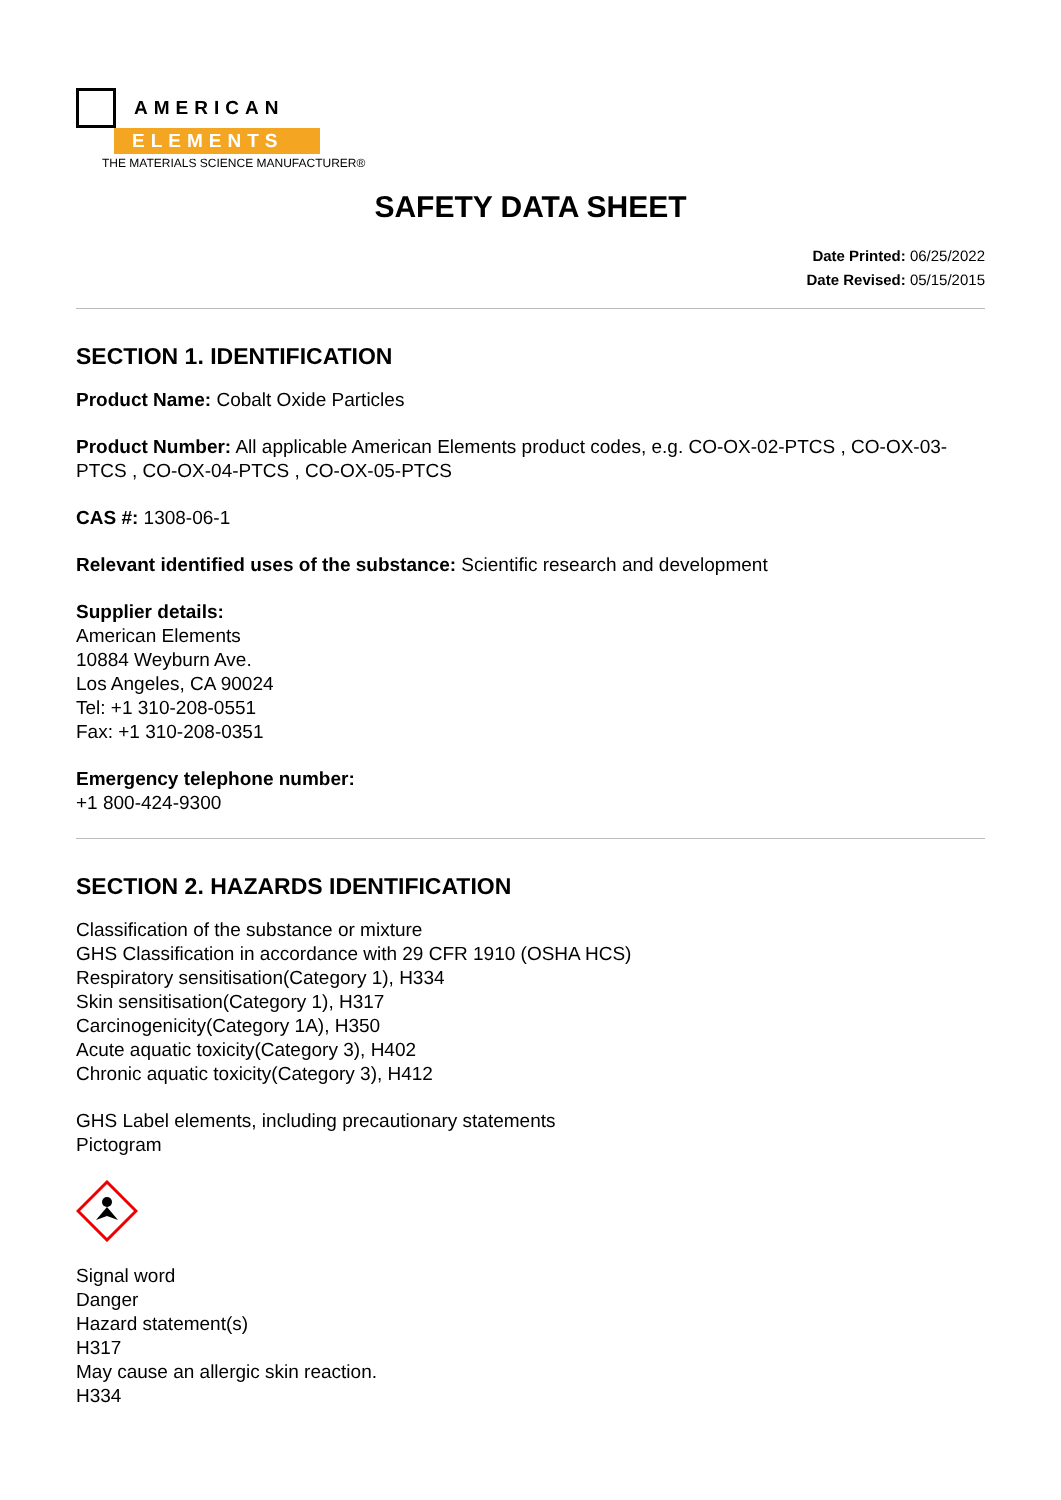AMERICAN
ELEMENTS
THE MATERIALS SCIENCE MANUFACTURER®
SAFETY DATA SHEET
Date Printed: 06/25/2022
Date Revised: 05/15/2015
SECTION 1. IDENTIFICATION
Product Name: Cobalt Oxide Particles
Product Number: All applicable American Elements product codes, e.g. CO-OX-02-PTCS , CO-OX-03-PTCS , CO-OX-04-PTCS , CO-OX-05-PTCS
CAS #: 1308-06-1
Relevant identified uses of the substance: Scientific research and development
Supplier details:
American Elements
10884 Weyburn Ave.
Los Angeles, CA 90024
Tel: +1 310-208-0551
Fax: +1 310-208-0351
Emergency telephone number:
+1 800-424-9300
SECTION 2. HAZARDS IDENTIFICATION
Classification of the substance or mixture
GHS Classification in accordance with 29 CFR 1910 (OSHA HCS)
Respiratory sensitisation(Category 1), H334
Skin sensitisation(Category 1), H317
Carcinogenicity(Category 1A), H350
Acute aquatic toxicity(Category 3), H402
Chronic aquatic toxicity(Category 3), H412
GHS Label elements, including precautionary statements
Pictogram
Signal word
Danger
Hazard statement(s)
H317
May cause an allergic skin reaction.
H334